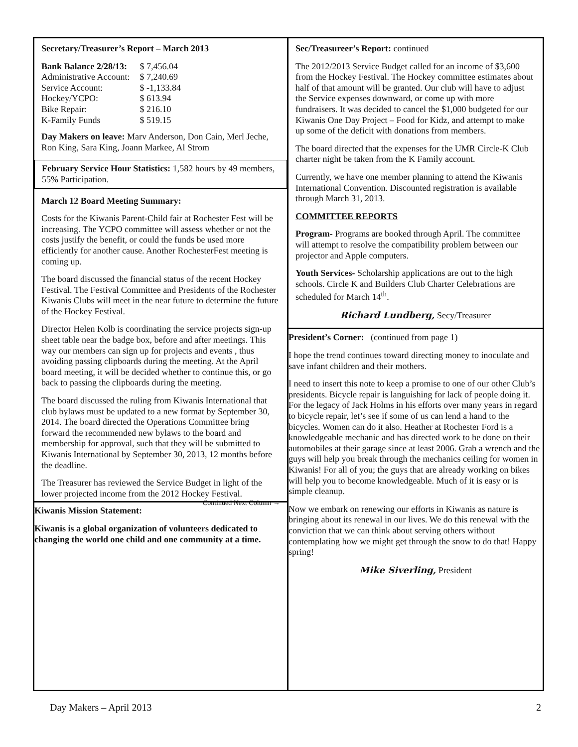Secretary/Treasurer’s Report – March 2013
| Bank Balance 2/28/13: | $ 7,456.04 |
| Administrative Account: | $ 7,240.69 |
| Service Account: | $ -1,133.84 |
| Hockey/YCPO: | $ 613.94 |
| Bike Repair: | $ 216.10 |
| K-Family Funds | $ 519.15 |
Day Makers on leave: Marv Anderson, Don Cain, Merl Jeche, Ron King, Sara King, Joann Markee, Al Strom
February Service Hour Statistics: 1,582 hours by 49 members, 55% Participation.
March 12 Board Meeting Summary:
Costs for the Kiwanis Parent-Child fair at Rochester Fest will be increasing. The YCPO committee will assess whether or not the costs justify the benefit, or could the funds be used more efficiently for another cause. Another RochesterFest meeting is coming up.
The board discussed the financial status of the recent Hockey Festival. The Festival Committee and Presidents of the Rochester Kiwanis Clubs will meet in the near future to determine the future of the Hockey Festival.
Director Helen Kolb is coordinating the service projects sign-up sheet table near the badge box, before and after meetings. This way our members can sign up for projects and events , thus avoiding passing clipboards during the meeting. At the April board meeting, it will be decided whether to continue this, or go back to passing the clipboards during the meeting.
The board discussed the ruling from Kiwanis International that club bylaws must be updated to a new format by September 30, 2014. The board directed the Operations Committee bring forward the recommended new bylaws to the board and membership for approval, such that they will be submitted to Kiwanis International by September 30, 2013, 12 months before the deadline.
The Treasurer has reviewed the Service Budget in light of the lower projected income from the 2012 Hockey Festival. Continued Next Column →
Kiwanis Mission Statement:
Kiwanis is a global organization of volunteers dedicated to changing the world one child and one community at a time.
Sec/Treasureer’s Report: continued
The 2012/2013 Service Budget called for an income of $3,600 from the Hockey Festival. The Hockey committee estimates about half of that amount will be granted. Our club will have to adjust the Service expenses downward, or come up with more fundraisers. It was decided to cancel the $1,000 budgeted for our Kiwanis One Day Project – Food for Kidz, and attempt to make up some of the deficit with donations from members.
The board directed that the expenses for the UMR Circle-K Club charter night be taken from the K Family account.
Currently, we have one member planning to attend the Kiwanis International Convention. Discounted registration is available through March 31, 2013.
COMMITTEE REPORTS
Program- Programs are booked through April. The committee will attempt to resolve the compatibility problem between our projector and Apple computers.
Youth Services- Scholarship applications are out to the high schools. Circle K and Builders Club Charter Celebrations are scheduled for March 14<sup>th</sup>.
Richard Lundberg, Secy/Treasurer
President’s Corner: (continued from page 1)
I hope the trend continues toward directing money to inoculate and save infant children and their mothers.
I need to insert this note to keep a promise to one of our other Club’s presidents. Bicycle repair is languishing for lack of people doing it. For the legacy of Jack Holms in his efforts over many years in regard to bicycle repair, let’s see if some of us can lend a hand to the bicycles. Women can do it also. Heather at Rochester Ford is a knowledgeable mechanic and has directed work to be done on their automobiles at their garage since at least 2006. Grab a wrench and the guys will help you break through the mechanics ceiling for women in Kiwanis! For all of you; the guys that are already working on bikes will help you to become knowledgeable. Much of it is easy or is simple cleanup.
Now we embark on renewing our efforts in Kiwanis as nature is bringing about its renewal in our lives. We do this renewal with the conviction that we can think about serving others without contemplating how we might get through the snow to do that! Happy spring!
Mike Siverling, President
Day Makers – April 2013 2